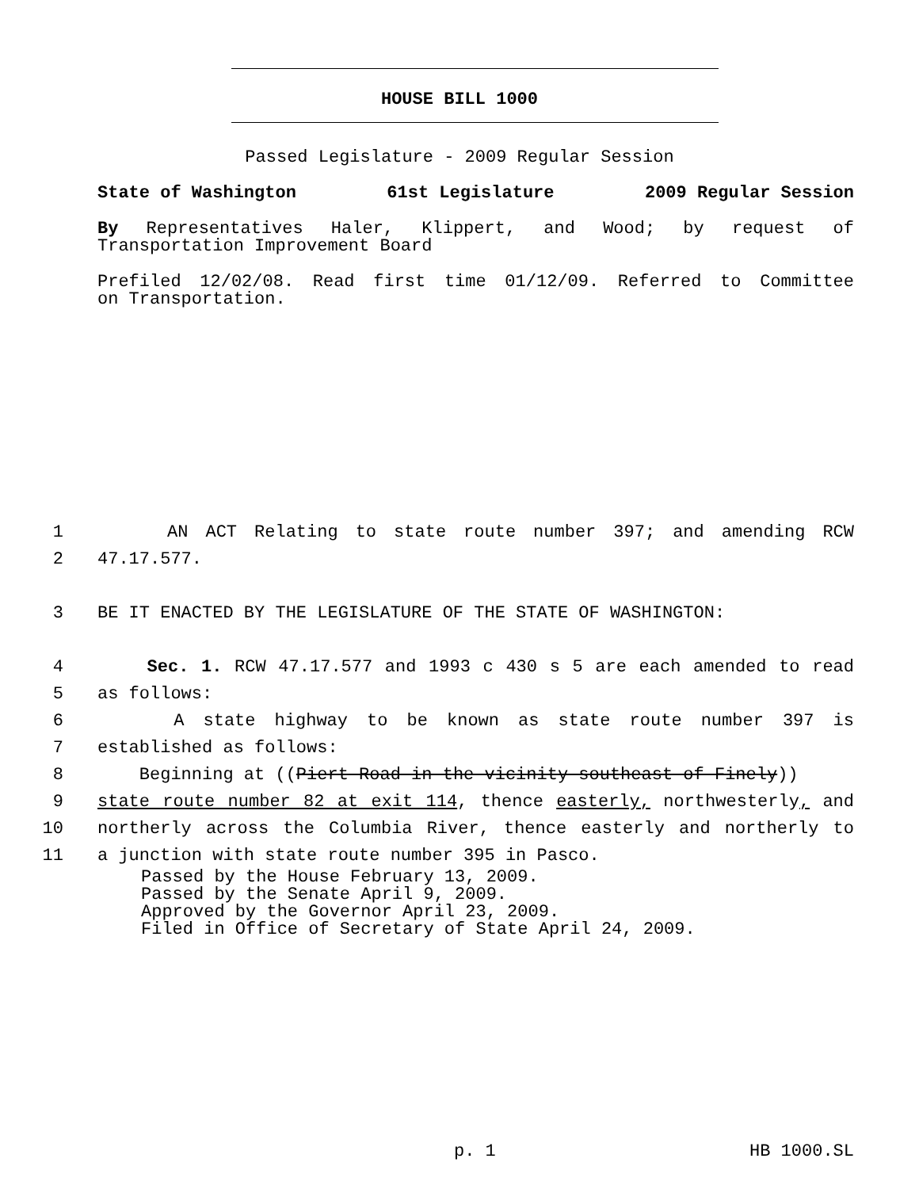HOUSE BILL 1000
Passed Legislature - 2009 Regular Session
State of Washington 61st Legislature 2009 Regular Session
By Representatives Haler, Klippert, and Wood; by request of
Transportation Improvement Board
Prefiled 12/02/08. Read first time 01/12/09. Referred to Committee
on Transportation.
1 AN ACT Relating to state route number 397; and amending RCW
2 47.17.577.
3 BE IT ENACTED BY THE LEGISLATURE OF THE STATE OF WASHINGTON:
4 Sec. 1. RCW 47.17.577 and 1993 c 430 s 5 are each amended to read
5 as follows:
6 A state highway to be known as state route number 397 is
7 established as follows:
8 Beginning at ((Piert Road in the vicinity southeast of Finely))
9 state route number 82 at exit 114, thence easterly, northwesterly, and
10 northerly across the Columbia River, thence easterly and northerly to
11 a junction with state route number 395 in Pasco.
Passed by the House February 13, 2009.
Passed by the Senate April 9, 2009.
Approved by the Governor April 23, 2009.
Filed in Office of Secretary of State April 24, 2009.
p. 1 HB 1000.SL